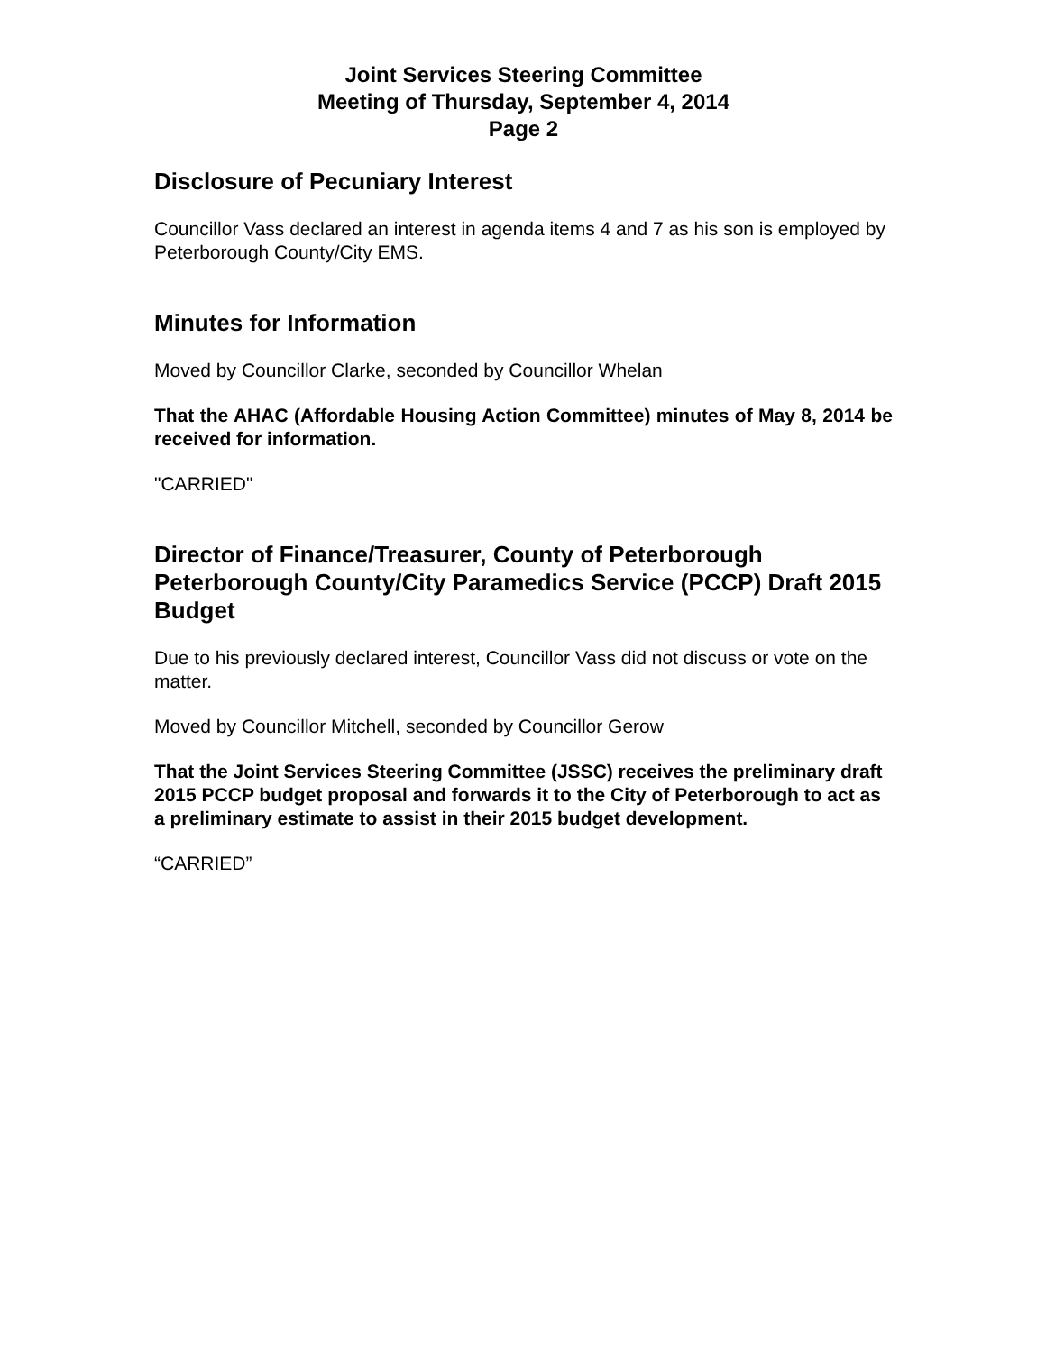Joint Services Steering Committee
Meeting of Thursday, September 4, 2014
Page 2
Disclosure of Pecuniary Interest
Councillor Vass declared an interest in agenda items 4 and 7 as his son is employed by Peterborough County/City EMS.
Minutes for Information
Moved by Councillor Clarke, seconded by Councillor Whelan
That the AHAC (Affordable Housing Action Committee) minutes of May 8, 2014 be received for information.
"CARRIED"
Director of Finance/Treasurer, County of Peterborough Peterborough County/City Paramedics Service (PCCP) Draft 2015 Budget
Due to his previously declared interest, Councillor Vass did not discuss or vote on the matter.
Moved by Councillor Mitchell, seconded by Councillor Gerow
That the Joint Services Steering Committee (JSSC) receives the preliminary draft 2015 PCCP budget proposal and forwards it to the City of Peterborough to act as a preliminary estimate to assist in their 2015 budget development.
“CARRIED”